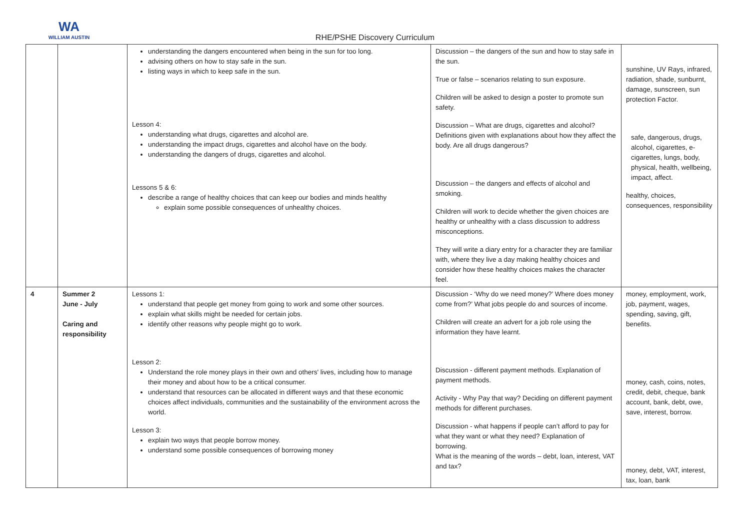WA
WILLIAM AUSTIN
RHE/PSHE Discovery Curriculum
| | | understanding the dangers encountered when being in the sun for too long. advising others on how to stay safe in the sun. listing ways in which to keep safe in the sun. Lesson 4: understanding what drugs, cigarettes and alcohol are. understanding the impact drugs, cigarettes and alcohol have on the body. understanding the dangers of drugs, cigarettes and alcohol. Lessons 5 & 6: describe a range of healthy choices that can keep our bodies and minds healthy explain some possible consequences of unhealthy choices. | Discussion – the dangers of the sun and how to stay safe in the sun. True or false – scenarios relating to sun exposure. Children will be asked to design a poster to promote sun safety. Discussion – What are drugs, cigarettes and alcohol? Definitions given with explanations about how they affect the body. Are all drugs dangerous? Discussion – the dangers and effects of alcohol and smoking. Children will work to decide whether the given choices are healthy or unhealthy with a class discussion to address misconceptions. They will write a diary entry for a character they are familiar with, where they live a day making healthy choices and consider how these healthy choices makes the character feel. | sunshine, UV Rays, infrared, radiation, shade, sunburnt, damage, sunscreen, sun protection Factor. safe, dangerous, drugs, alcohol, cigarettes, e-cigarettes, lungs, body, physical, health, wellbeing, impact, affect. healthy, choices, consequences, responsibility |
| 4 | Summer 2 June - July Caring and responsibility | Lessons 1: understand that people get money from going to work and some other sources. explain what skills might be needed for certain jobs. identify other reasons why people might go to work. Lesson 2: Understand the role money plays in their own and others' lives, including how to manage their money and about how to be a critical consumer. understand that resources can be allocated in different ways and that these economic choices affect individuals, communities and the sustainability of the environment across the world. Lesson 3: explain two ways that people borrow money. understand some possible consequences of borrowing money | Discussion - ‘Why do we need money?’ Where does money come from?’ What jobs people do and sources of income. Children will create an advert for a job role using the information they have learnt. Discussion - different payment methods. Explanation of payment methods. Activity - Why Pay that way? Deciding on different payment methods for different purchases. Discussion - what happens if people can’t afford to pay for what they want or what they need? Explanation of borrowing. What is the meaning of the words – debt, loan, interest, VAT and tax? | money, employment, work, job, payment, wages, spending, saving, gift, benefits. money, cash, coins, notes, credit, debit, cheque, bank account, bank, debt, owe, save, interest, borrow. money, debt, VAT, interest, tax, loan, bank |